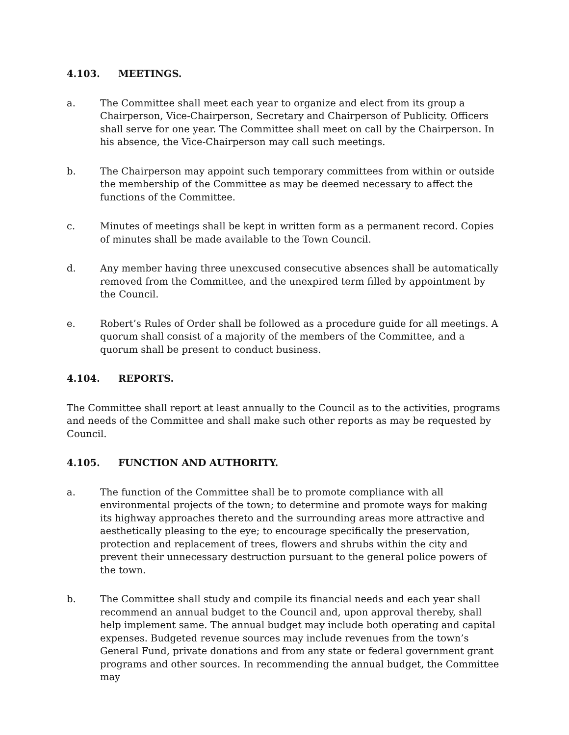4.103. MEETINGS.
a. The Committee shall meet each year to organize and elect from its group a Chairperson, Vice-Chairperson, Secretary and Chairperson of Publicity. Officers shall serve for one year. The Committee shall meet on call by the Chairperson. In his absence, the Vice-Chairperson may call such meetings.
b. The Chairperson may appoint such temporary committees from within or outside the membership of the Committee as may be deemed necessary to affect the functions of the Committee.
c. Minutes of meetings shall be kept in written form as a permanent record. Copies of minutes shall be made available to the Town Council.
d. Any member having three unexcused consecutive absences shall be automatically removed from the Committee, and the unexpired term filled by appointment by the Council.
e. Robert’s Rules of Order shall be followed as a procedure guide for all meetings. A quorum shall consist of a majority of the members of the Committee, and a quorum shall be present to conduct business.
4.104. REPORTS.
The Committee shall report at least annually to the Council as to the activities, programs and needs of the Committee and shall make such other reports as may be requested by Council.
4.105. FUNCTION AND AUTHORITY.
a. The function of the Committee shall be to promote compliance with all environmental projects of the town; to determine and promote ways for making its highway approaches thereto and the surrounding areas more attractive and aesthetically pleasing to the eye; to encourage specifically the preservation, protection and replacement of trees, flowers and shrubs within the city and prevent their unnecessary destruction pursuant to the general police powers of the town.
b. The Committee shall study and compile its financial needs and each year shall recommend an annual budget to the Council and, upon approval thereby, shall help implement same. The annual budget may include both operating and capital expenses. Budgeted revenue sources may include revenues from the town’s General Fund, private donations and from any state or federal government grant programs and other sources. In recommending the annual budget, the Committee may